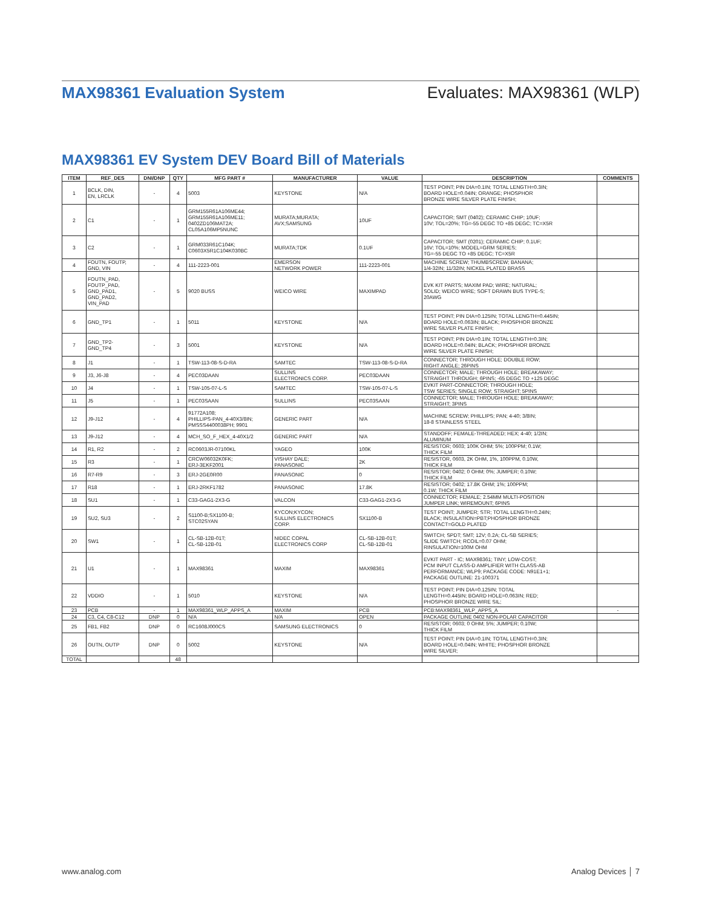MAX98361 Evaluation System Evaluates: MAX98361 (WLP)
MAX98361 EV System DEV Board Bill of Materials
| ITEM | REF_DES | DNI/DNP | QTY | MFG PART # | MANUFACTURER | VALUE | DESCRIPTION | COMMENTS |
| --- | --- | --- | --- | --- | --- | --- | --- | --- |
| 1 | BCLK, DIN, EN, LRCLK | - | 4 | 5003 | KEYSTONE | N/A | TEST POINT; PIN DIA=0.1IN; TOTAL LENGTH=0.3IN; BOARD HOLE=0.04IN; ORANGE; PHOSPHOR BRONZE WIRE SILVER PLATE FINISH; | |
| 2 | C1 | - | 1 | GRM155R61A106ME44; GRM155R61A106ME11; 0402ZD106MAT2A; CL05A106MP5NUNC | MURATA;MURATA; AVX;SAMSUNG | 10UF | CAPACITOR; SMT (0402); CERAMIC CHIP; 10UF; 10V; TOL=20%; TG=-55 DEGC TO +85 DEGC; TC=X5R | |
| 3 | C2 | - | 1 | GRM033R61C104K; C0603X5R1C104K030BC | MURATA;TDK | 0.1UF | CAPACITOR; SMT (0201); CERAMIC CHIP; 0.1UF; 16V; TOL=10%; MODEL=GRM SERIES; TG=-55 DEGC TO +85 DEGC; TC=X5R | |
| 4 | FOUTN, FOUTP, GND, VIN | - | 4 | 111-2223-001 | EMERSON NETWORK POWER | 111-2223-001 | MACHINE SCREW; THUMBSCREW; BANANA; 1/4-32IN; 11/32IN; NICKEL PLATED BRASS | |
| 5 | FOUTN_PAD, FOUTP_PAD, GND_PAD1, GND_PAD2, VIN_PAD | - | 5 | 9020 BUSS | WEICO WIRE | MAXIMPAD | EVK KIT PARTS; MAXIM PAD; WIRE; NATURAL; SOLID; WEICO WIRE; SOFT DRAWN BUS TYPE-S; 20AWG | |
| 6 | GND_TP1 | - | 1 | 5011 | KEYSTONE | N/A | TEST POINT; PIN DIA=0.125IN; TOTAL LENGTH=0.445IN; BOARD HOLE=0.063IN; BLACK; PHOSPHOR BRONZE WIRE SILVER PLATE FINISH; | |
| 7 | GND_TP2- GND_TP4 | - | 3 | 5001 | KEYSTONE | N/A | TEST POINT; PIN DIA=0.1IN; TOTAL LENGTH=0.3IN; BOARD HOLE=0.04IN; BLACK; PHOSPHOR BRONZE WIRE SILVER PLATE FINISH; | |
| 8 | J1 | - | 1 | TSW-113-08-S-D-RA | SAMTEC | TSW-113-08-S-D-RA | CONNECTOR; THROUGH HOLE; DOUBLE ROW; RIGHT ANGLE; 26PINS | |
| 9 | J3, J6-J8 | - | 4 | PEC03DAAN | SULLINS ELECTRONICS CORP. | PEC03DAAN | CONNECTOR; MALE; THROUGH HOLE; BREAKAWAY; STRAIGHT THROUGH; 6PINS; -65 DEGC TO +125 DEGC | |
| 10 | J4 | - | 1 | TSW-105-07-L-S | SAMTEC | TSW-105-07-L-S | EVKIT PART-CONNECTOR; THROUGH HOLE; TSW SERIES; SINGLE ROW; STRAIGHT; 5PINS | |
| 11 | J5 | - | 1 | PEC03SAAN | SULLINS | PEC03SAAN | CONNECTOR; MALE; THROUGH HOLE; BREAKAWAY; STRAIGHT; 3PINS | |
| 12 | J9-J12 | - | 4 | 91772A108; PHILLIPS-PAN_4-40X3/8IN; PMSSS4400038PH; 9901 | GENERIC PART | N/A | MACHINE SCREW; PHILLIPS; PAN; 4-40; 3/8IN; 18-8 STAINLESS STEEL | |
| 13 | J9-J12 | - | 4 | MCH_SO_F_HEX_4-40X1/2 | GENERIC PART | N/A | STANDOFF; FEMALE-THREADED; HEX; 4-40; 1/2IN; ALUMINUM | |
| 14 | R1, R2 | - | 2 | RC0603JR-07100KL | YAGEO | 100K | RESISTOR; 0603; 100K OHM; 5%; 100PPM; 0.1W; THICK FILM | |
| 15 | R3 | - | 1 | CRCW06032K0FK; ERJ-3EKF2001 | VISHAY DALE; PANASONIC | 2K | RESISTOR, 0603, 2K OHM, 1%, 100PPM, 0.10W, THICK FILM | |
| 16 | R7-R9 | - | 3 | ERJ-2GE0R00 | PANASONIC | 0 | RESISTOR; 0402; 0 OHM; 0%; JUMPER; 0.10W; THICK FILM | |
| 17 | R18 | - | 1 | ERJ-2RKF1782 | PANASONIC | 17.8K | RESISTOR; 0402; 17.8K OHM; 1%; 100PPM; 0.1W; THICK FILM | |
| 18 | SU1 | - | 1 | C33-GAG1-2X3-G | VALCON | C33-GAG1-2X3-G | CONNECTOR; FEMALE; 2.54MM MULTI-POSITION JUMPER LINK; WIREMOUNT; 6PINS | |
| 19 | SU2, SU3 | - | 2 | S1100-B;SX1100-B; STC02SYAN | KYCON;KYCON; SULLINS ELECTRONICS CORP. | SX1100-B | TEST POINT; JUMPER; STR; TOTAL LENGTH=0.24IN; BLACK; INSULATION=PBT;PHOSPHOR BRONZE CONTACT=GOLD PLATED | |
| 20 | SW1 | - | 1 | CL-SB-12B-01T; CL-SB-12B-01 | NIDEC COPAL ELECTRONICS CORP | CL-SB-12B-01T; CL-SB-12B-01 | SWITCH; SPDT; SMT; 12V; 0.2A; CL-SB SERIES; SLIDE SWITCH; RCOIL=0.07 OHM; RINSULATION=100M OHM | |
| 21 | U1 | - | 1 | MAX98361 | MAXIM | MAX98361 | EVKIT PART - IC; MAX98361; TINY; LOW-COST; PCM INPUT CLASS-D AMPLIFIER WITH CLASS-AB PERFORMANCE; WLP9; PACKAGE CODE: N91E1+1; PACKAGE OUTLINE: 21-100371 | |
| 22 | VDDIO | - | 1 | 5010 | KEYSTONE | N/A | TEST POINT; PIN DIA=0.125IN; TOTAL LENGTH=0.445IN; BOARD HOLE=0.063IN; RED; PHOSPHOR BRONZE WIRE SIL; | |
| 23 | PCB | - | 1 | MAX98361_WLP_APPS_A | MAXIM | PCB | PCB:MAX98361_WLP_APPS_A | - |
| 24 | C3, C4, C8-C12 | DNP | 0 | N/A | N/A | OPEN | PACKAGE OUTLINE 0402 NON-POLAR CAPACITOR | |
| 25 | FB1, FB2 | DNP | 0 | RC1608J000CS | SAMSUNG ELECTRONICS | 0 | RESISTOR; 0603; 0 OHM; 5%; JUMPER; 0.10W; THICK FILM | |
| 26 | OUTN, OUTP | DNP | 0 | 5002 | KEYSTONE | N/A | TEST POINT; PIN DIA=0.1IN; TOTAL LENGTH=0.3IN; BOARD HOLE=0.04IN; WHITE; PHOSPHOR BRONZE WIRE SILVER; | |
| TOTAL | | | 48 | | | | | |
www.analog.com Analog Devices │ 7